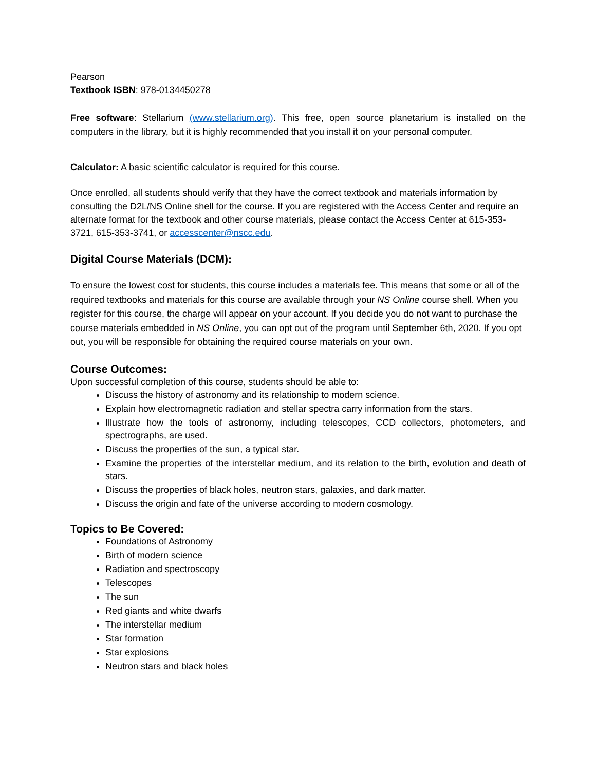Pearson
Textbook ISBN: 978-0134450278
Free software: Stellarium (www.stellarium.org). This free, open source planetarium is installed on the computers in the library, but it is highly recommended that you install it on your personal computer.
Calculator: A basic scientific calculator is required for this course.
Once enrolled, all students should verify that they have the correct textbook and materials information by consulting the D2L/NS Online shell for the course. If you are registered with the Access Center and require an alternate format for the textbook and other course materials, please contact the Access Center at 615-353-3721, 615-353-3741, or accesscenter@nscc.edu.
Digital Course Materials (DCM):
To ensure the lowest cost for students, this course includes a materials fee. This means that some or all of the required textbooks and materials for this course are available through your NS Online course shell. When you register for this course, the charge will appear on your account. If you decide you do not want to purchase the course materials embedded in NS Online, you can opt out of the program until September 6th, 2020. If you opt out, you will be responsible for obtaining the required course materials on your own.
Course Outcomes:
Upon successful completion of this course, students should be able to:
Discuss the history of astronomy and its relationship to modern science.
Explain how electromagnetic radiation and stellar spectra carry information from the stars.
Illustrate how the tools of astronomy, including telescopes, CCD collectors, photometers, and spectrographs, are used.
Discuss the properties of the sun, a typical star.
Examine the properties of the interstellar medium, and its relation to the birth, evolution and death of stars.
Discuss the properties of black holes, neutron stars, galaxies, and dark matter.
Discuss the origin and fate of the universe according to modern cosmology.
Topics to Be Covered:
Foundations of Astronomy
Birth of modern science
Radiation and spectroscopy
Telescopes
The sun
Red giants and white dwarfs
The interstellar medium
Star formation
Star explosions
Neutron stars and black holes